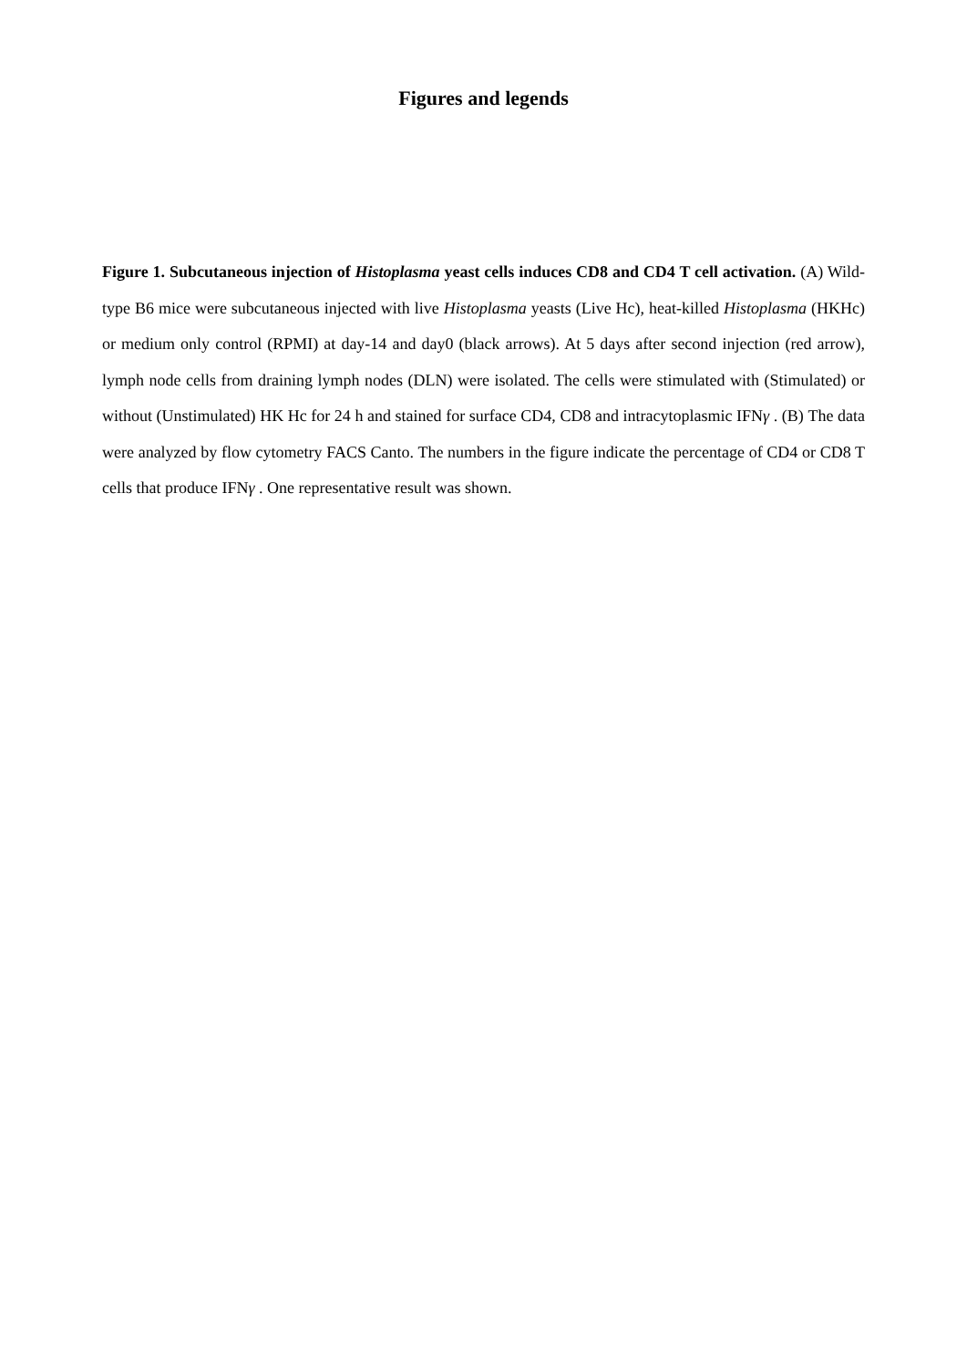Figures and legends
Figure 1. Subcutaneous injection of Histoplasma yeast cells induces CD8 and CD4 T cell activation. (A) Wild-type B6 mice were subcutaneous injected with live Histoplasma yeasts (Live Hc), heat-killed Histoplasma (HKHc) or medium only control (RPMI) at day-14 and day0 (black arrows). At 5 days after second injection (red arrow), lymph node cells from draining lymph nodes (DLN) were isolated. The cells were stimulated with (Stimulated) or without (Unstimulated) HK Hc for 24 h and stained for surface CD4, CD8 and intracytoplasmic IFNγ . (B) The data were analyzed by flow cytometry FACS Canto. The numbers in the figure indicate the percentage of CD4 or CD8 T cells that produce IFNγ . One representative result was shown.